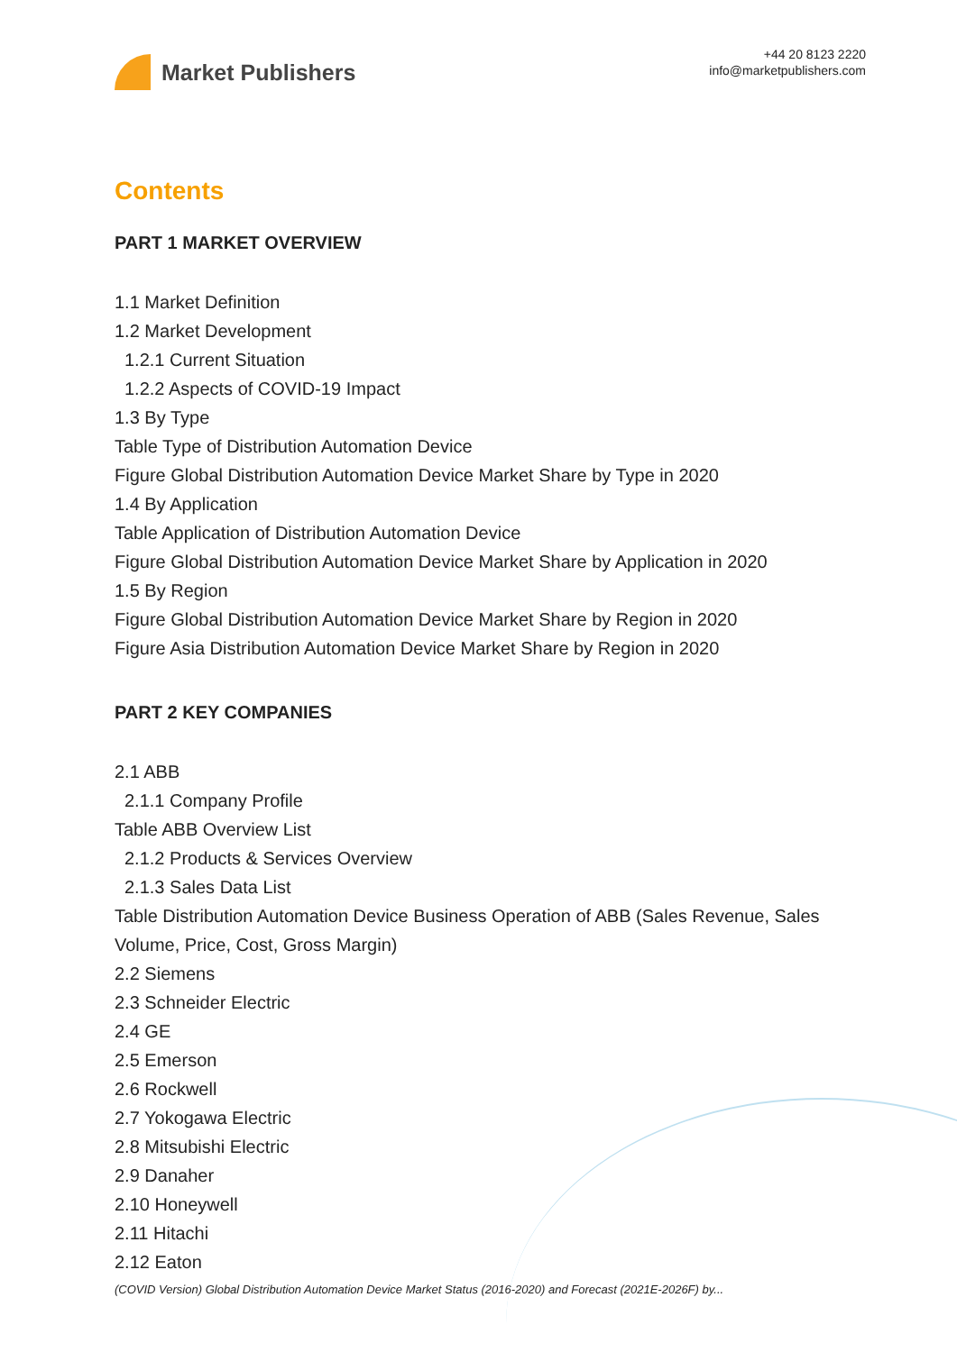Market Publishers
+44 20 8123 2220
info@marketpublishers.com
Contents
PART 1 MARKET OVERVIEW
1.1 Market Definition
1.2 Market Development
1.2.1 Current Situation
1.2.2 Aspects of COVID-19 Impact
1.3 By Type
Table Type of Distribution Automation Device
Figure Global Distribution Automation Device Market Share by Type in 2020
1.4 By Application
Table Application of Distribution Automation Device
Figure Global Distribution Automation Device Market Share by Application in 2020
1.5 By Region
Figure Global Distribution Automation Device Market Share by Region in 2020
Figure Asia Distribution Automation Device Market Share by Region in 2020
PART 2 KEY COMPANIES
2.1 ABB
2.1.1 Company Profile
Table ABB Overview List
2.1.2 Products & Services Overview
2.1.3 Sales Data List
Table Distribution Automation Device Business Operation of ABB (Sales Revenue, Sales Volume, Price, Cost, Gross Margin)
2.2 Siemens
2.3 Schneider Electric
2.4 GE
2.5 Emerson
2.6 Rockwell
2.7 Yokogawa Electric
2.8 Mitsubishi Electric
2.9 Danaher
2.10 Honeywell
2.11 Hitachi
2.12 Eaton
(COVID Version) Global Distribution Automation Device Market Status (2016-2020) and Forecast (2021E-2026F) by...